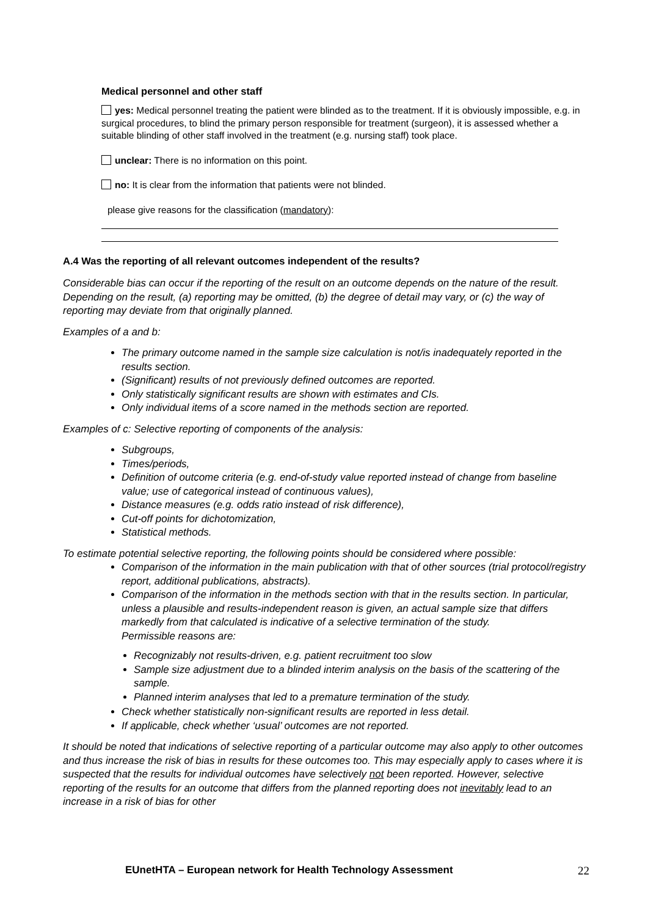Medical personnel and other staff
yes: Medical personnel treating the patient were blinded as to the treatment. If it is obviously impossible, e.g. in surgical procedures, to blind the primary person responsible for treatment (surgeon), it is assessed whether a suitable blinding of other staff involved in the treatment (e.g. nursing staff) took place.
unclear: There is no information on this point.
no: It is clear from the information that patients were not blinded.
please give reasons for the classification (mandatory):
A.4 Was the reporting of all relevant outcomes independent of the results?
Considerable bias can occur if the reporting of the result on an outcome depends on the nature of the result. Depending on the result, (a) reporting may be omitted, (b) the degree of detail may vary, or (c) the way of reporting may deviate from that originally planned.
Examples of a and b:
The primary outcome named in the sample size calculation is not/is inadequately reported in the results section.
(Significant) results of not previously defined outcomes are reported.
Only statistically significant results are shown with estimates and CIs.
Only individual items of a score named in the methods section are reported.
Examples of c: Selective reporting of components of the analysis:
Subgroups,
Times/periods,
Definition of outcome criteria (e.g. end-of-study value reported instead of change from baseline value; use of categorical instead of continuous values),
Distance measures (e.g. odds ratio instead of risk difference),
Cut-off points for dichotomization,
Statistical methods.
To estimate potential selective reporting, the following points should be considered where possible:
Comparison of the information in the main publication with that of other sources (trial protocol/registry report, additional publications, abstracts).
Comparison of the information in the methods section with that in the results section. In particular, unless a plausible and results-independent reason is given, an actual sample size that differs markedly from that calculated is indicative of a selective termination of the study.
Permissible reasons are:
Recognizably not results-driven, e.g. patient recruitment too slow
Sample size adjustment due to a blinded interim analysis on the basis of the scattering of the sample.
Planned interim analyses that led to a premature termination of the study.
Check whether statistically non-significant results are reported in less detail.
If applicable, check whether ‘usual’ outcomes are not reported.
It should be noted that indications of selective reporting of a particular outcome may also apply to other outcomes and thus increase the risk of bias in results for these outcomes too. This may especially apply to cases where it is suspected that the results for individual outcomes have selectively not been reported. However, selective reporting of the results for an outcome that differs from the planned reporting does not inevitably lead to an increase in a risk of bias for other
EUnetHTA – European network for Health Technology Assessment 22